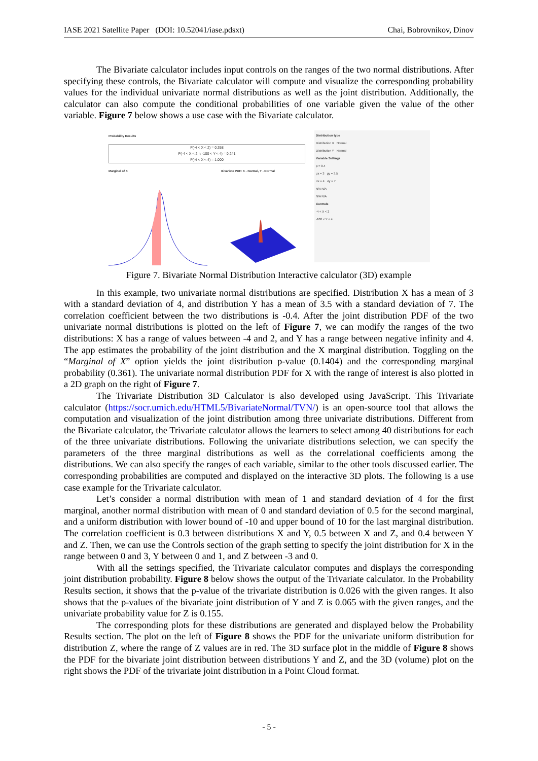IASE 2021 Satellite Paper (DOI: 10.52041/iase.pdsxt) Chai, Bobrovnikov, Dinov
The Bivariate calculator includes input controls on the ranges of the two normal distributions. After specifying these controls, the Bivariate calculator will compute and visualize the corresponding probability values for the individual univariate normal distributions as well as the joint distribution. Additionally, the calculator can also compute the conditional probabilities of one variable given the value of the other variable. Figure 7 below shows a use case with the Bivariate calculator.
Probability Results
P(-4 < X < 2) = 0.358
P(-4 < X < 2 ∩ -100 < Y < 4) = 0.241
P(-4 < X < 4) = 1.000
Marginal of X Bivariate PDF: X - Normal, Y - Normal
Distribution type
Distribution X Normal
Distribution Y Normal
Variable Settings
ρ = 0.4
μx = 3 μy = 3.5
σx = 4 σy = 7
N/A N/A
N/A N/A
Controls
-4 < X < 2
-100 < Y < 4
Figure 7. Bivariate Normal Distribution Interactive calculator (3D) example
In this example, two univariate normal distributions are specified. Distribution X has a mean of 3 with a standard deviation of 4, and distribution Y has a mean of 3.5 with a standard deviation of 7. The correlation coefficient between the two distributions is -0.4. After the joint distribution PDF of the two univariate normal distributions is plotted on the left of Figure 7, we can modify the ranges of the two distributions: X has a range of values between -4 and 2, and Y has a range between negative infinity and 4. The app estimates the probability of the joint distribution and the X marginal distribution. Toggling on the “Marginal of X” option yields the joint distribution p-value (0.1404) and the corresponding marginal probability (0.361). The univariate normal distribution PDF for X with the range of interest is also plotted in a 2D graph on the right of Figure 7.
The Trivariate Distribution 3D Calculator is also developed using JavaScript. This Trivariate calculator (https://socr.umich.edu/HTML5/BivariateNormal/TVN/) is an open-source tool that allows the computation and visualization of the joint distribution among three univariate distributions. Different from the Bivariate calculator, the Trivariate calculator allows the learners to select among 40 distributions for each of the three univariate distributions. Following the univariate distributions selection, we can specify the parameters of the three marginal distributions as well as the correlational coefficients among the distributions. We can also specify the ranges of each variable, similar to the other tools discussed earlier. The corresponding probabilities are computed and displayed on the interactive 3D plots. The following is a use case example for the Trivariate calculator.
Let’s consider a normal distribution with mean of 1 and standard deviation of 4 for the first marginal, another normal distribution with mean of 0 and standard deviation of 0.5 for the second marginal, and a uniform distribution with lower bound of -10 and upper bound of 10 for the last marginal distribution. The correlation coefficient is 0.3 between distributions X and Y, 0.5 between X and Z, and 0.4 between Y and Z. Then, we can use the Controls section of the graph setting to specify the joint distribution for X in the range between 0 and 3, Y between 0 and 1, and Z between -3 and 0.
With all the settings specified, the Trivariate calculator computes and displays the corresponding joint distribution probability. Figure 8 below shows the output of the Trivariate calculator. In the Probability Results section, it shows that the p-value of the trivariate distribution is 0.026 with the given ranges. It also shows that the p-values of the bivariate joint distribution of Y and Z is 0.065 with the given ranges, and the univariate probability value for Z is 0.155.
The corresponding plots for these distributions are generated and displayed below the Probability Results section. The plot on the left of Figure 8 shows the PDF for the univariate uniform distribution for distribution Z, where the range of Z values are in red. The 3D surface plot in the middle of Figure 8 shows the PDF for the bivariate joint distribution between distributions Y and Z, and the 3D (volume) plot on the right shows the PDF of the trivariate joint distribution in a Point Cloud format.
- 5 -